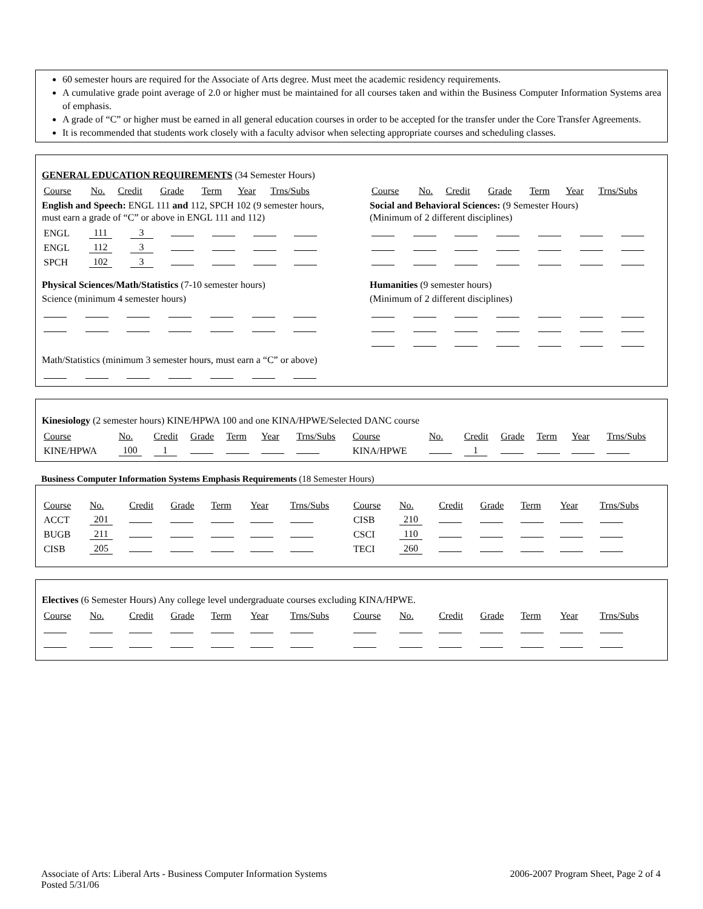60 semester hours are required for the Associate of Arts degree. Must meet the academic residency requirements.
A cumulative grade point average of 2.0 or higher must be maintained for all courses taken and within the Business Computer Information Systems area of emphasis.
A grade of “C” or higher must be earned in all general education courses in order to be accepted for the transfer under the Core Transfer Agreements.
It is recommended that students work closely with a faculty advisor when selecting appropriate courses and scheduling classes.
GENERAL EDUCATION REQUIREMENTS (34 Semester Hours)
| Course | No. | Credit | Grade | Term | Year | Trns/Subs |
English and Speech: ENGL 111 and 112, SPCH 102 (9 semester hours, must earn a grade of “C” or above in ENGL 111 and 112)
| ENGL | 111 | 3 | | | | |
| ENGL | 112 | 3 | | | | |
| SPCH | 102 | 3 | | | | |
Physical Sciences/Math/Statistics (7-10 semester hours)
Science (minimum 4 semester hours)
Math/Statistics (minimum 3 semester hours, must earn a “C” or above)
| Course | No. | Credit | Grade | Term | Year | Trns/Subs |
Social and Behavioral Sciences: (9 Semester Hours)
(Minimum of 2 different disciplines)
Humanities (9 semester hours)
(Minimum of 2 different disciplines)
Kinesiology (2 semester hours) KINE/HPWA 100 and one KINA/HPWE/Selected DANC course
| Course | No. | Credit | Grade | Term | Year | Trns/Subs | Course | No. | Credit | Grade | Term | Year | Trns/Subs |
| KINE/HPWA | 100 | 1 | | | | | KINA/HPWE | | 1 | | | | |
Business Computer Information Systems Emphasis Requirements (18 Semester Hours)
| Course | No. | Credit | Grade | Term | Year | Trns/Subs | Course | No. | Credit | Grade | Term | Year | Trns/Subs |
| ACCT | 201 | | | | | | CISB | 210 | | | | | |
| BUGB | 211 | | | | | | CSCI | 110 | | | | | |
| CISB | 205 | | | | | | TECI | 260 | | | | | |
Electives (6 Semester Hours) Any college level undergraduate courses excluding KINA/HPWE.
| Course | No. | Credit | Grade | Term | Year | Trns/Subs | Course | No. | Credit | Grade | Term | Year | Trns/Subs |
Associate of Arts: Liberal Arts - Business Computer Information Systems
Posted 5/31/06
2006-2007 Program Sheet, Page 2 of 4